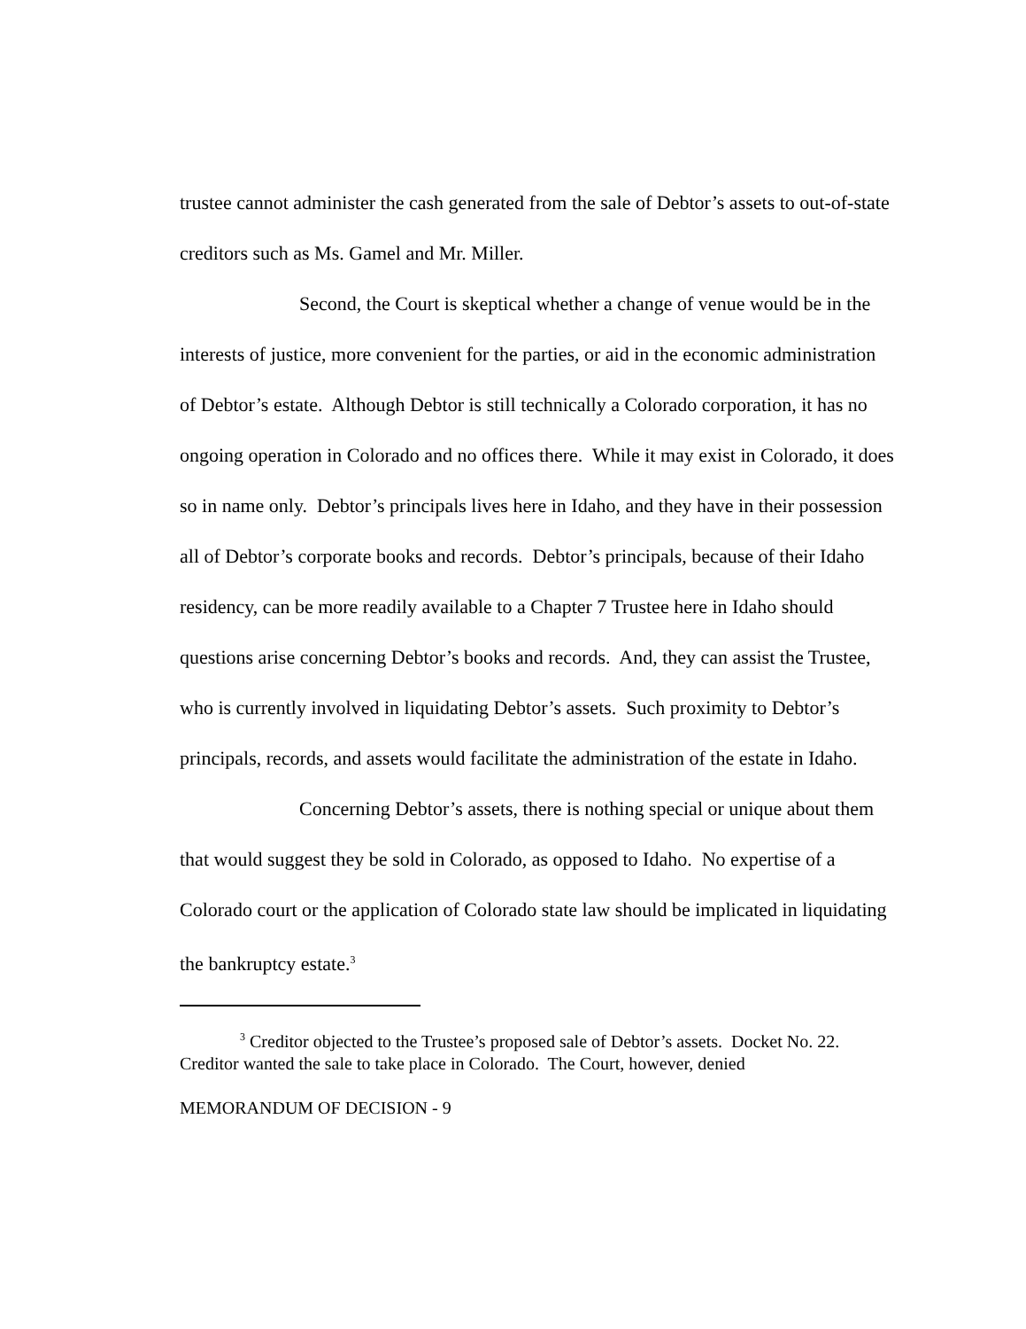trustee cannot administer the cash generated from the sale of Debtor’s assets to out-of-state creditors such as Ms. Gamel and Mr. Miller.
Second, the Court is skeptical whether a change of venue would be in the interests of justice, more convenient for the parties, or aid in the economic administration of Debtor’s estate. Although Debtor is still technically a Colorado corporation, it has no ongoing operation in Colorado and no offices there. While it may exist in Colorado, it does so in name only. Debtor’s principals lives here in Idaho, and they have in their possession all of Debtor’s corporate books and records. Debtor’s principals, because of their Idaho residency, can be more readily available to a Chapter 7 Trustee here in Idaho should questions arise concerning Debtor’s books and records. And, they can assist the Trustee, who is currently involved in liquidating Debtor’s assets. Such proximity to Debtor’s principals, records, and assets would facilitate the administration of the estate in Idaho.
Concerning Debtor’s assets, there is nothing special or unique about them that would suggest they be sold in Colorado, as opposed to Idaho. No expertise of a Colorado court or the application of Colorado state law should be implicated in liquidating the bankruptcy estate.<sup>3</sup>
<sup>3</sup> Creditor objected to the Trustee’s proposed sale of Debtor’s assets. Docket No. 22. Creditor wanted the sale to take place in Colorado. The Court, however, denied
MEMORANDUM OF DECISION - 9